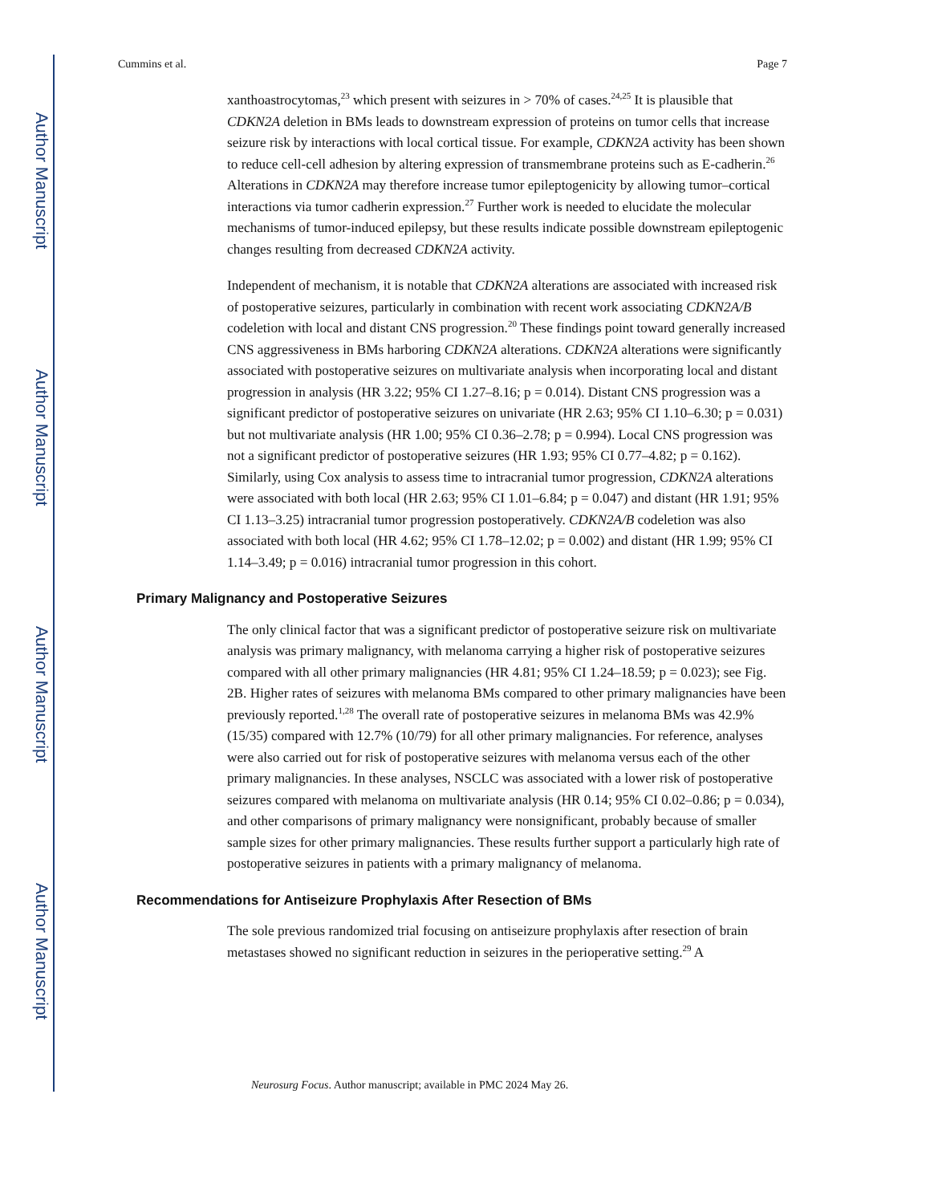Author Manuscript
Author Manuscript
Author Manuscript
Author Manuscript
Cummins et al. Page 7
xanthoastrocytomas,<sup>23</sup> which present with seizures in > 70% of cases.<sup>24,25</sup> It is plausible that CDKN2A deletion in BMs leads to downstream expression of proteins on tumor cells that increase seizure risk by interactions with local cortical tissue. For example, CDKN2A activity has been shown to reduce cell-cell adhesion by altering expression of transmembrane proteins such as E-cadherin.<sup>26</sup> Alterations in CDKN2A may therefore increase tumor epileptogenicity by allowing tumor–cortical interactions via tumor cadherin expression.<sup>27</sup> Further work is needed to elucidate the molecular mechanisms of tumor-induced epilepsy, but these results indicate possible downstream epileptogenic changes resulting from decreased CDKN2A activity.
Independent of mechanism, it is notable that CDKN2A alterations are associated with increased risk of postoperative seizures, particularly in combination with recent work associating CDKN2A/B codeletion with local and distant CNS progression.<sup>20</sup> These findings point toward generally increased CNS aggressiveness in BMs harboring CDKN2A alterations. CDKN2A alterations were significantly associated with postoperative seizures on multivariate analysis when incorporating local and distant progression in analysis (HR 3.22; 95% CI 1.27–8.16; p = 0.014). Distant CNS progression was a significant predictor of postoperative seizures on univariate (HR 2.63; 95% CI 1.10–6.30; p = 0.031) but not multivariate analysis (HR 1.00; 95% CI 0.36–2.78; p = 0.994). Local CNS progression was not a significant predictor of postoperative seizures (HR 1.93; 95% CI 0.77–4.82; p = 0.162). Similarly, using Cox analysis to assess time to intracranial tumor progression, CDKN2A alterations were associated with both local (HR 2.63; 95% CI 1.01–6.84; p = 0.047) and distant (HR 1.91; 95% CI 1.13–3.25) intracranial tumor progression postoperatively. CDKN2A/B codeletion was also associated with both local (HR 4.62; 95% CI 1.78–12.02; p = 0.002) and distant (HR 1.99; 95% CI 1.14–3.49; p = 0.016) intracranial tumor progression in this cohort.
Primary Malignancy and Postoperative Seizures
The only clinical factor that was a significant predictor of postoperative seizure risk on multivariate analysis was primary malignancy, with melanoma carrying a higher risk of postoperative seizures compared with all other primary malignancies (HR 4.81; 95% CI 1.24–18.59; p = 0.023); see Fig. 2B. Higher rates of seizures with melanoma BMs compared to other primary malignancies have been previously reported.<sup>1,28</sup> The overall rate of postoperative seizures in melanoma BMs was 42.9% (15/35) compared with 12.7% (10/79) for all other primary malignancies. For reference, analyses were also carried out for risk of postoperative seizures with melanoma versus each of the other primary malignancies. In these analyses, NSCLC was associated with a lower risk of postoperative seizures compared with melanoma on multivariate analysis (HR 0.14; 95% CI 0.02–0.86; p = 0.034), and other comparisons of primary malignancy were nonsignificant, probably because of smaller sample sizes for other primary malignancies. These results further support a particularly high rate of postoperative seizures in patients with a primary malignancy of melanoma.
Recommendations for Antiseizure Prophylaxis After Resection of BMs
The sole previous randomized trial focusing on antiseizure prophylaxis after resection of brain metastases showed no significant reduction in seizures in the perioperative setting.<sup>29</sup> A
Neurosurg Focus. Author manuscript; available in PMC 2024 May 26.